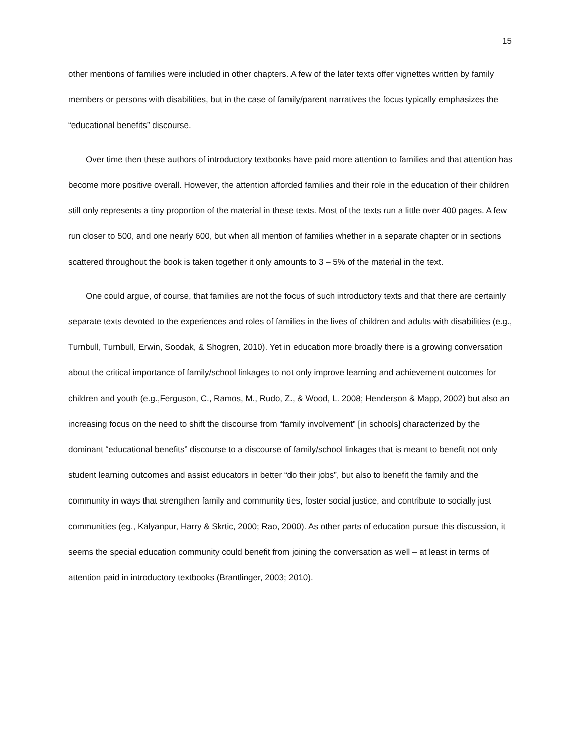15
other mentions of families were included in other chapters. A few of the later texts offer vignettes written by family members or persons with disabilities, but in the case of family/parent narratives the focus typically emphasizes the “educational benefits” discourse.
Over time then these authors of introductory textbooks have paid more attention to families and that attention has become more positive overall. However, the attention afforded families and their role in the education of their children still only represents a tiny proportion of the material in these texts. Most of the texts run a little over 400 pages. A few run closer to 500, and one nearly 600, but when all mention of families whether in a separate chapter or in sections scattered throughout the book is taken together it only amounts to 3 – 5% of the material in the text.
One could argue, of course, that families are not the focus of such introductory texts and that there are certainly separate texts devoted to the experiences and roles of families in the lives of children and adults with disabilities (e.g., Turnbull, Turnbull, Erwin, Soodak, & Shogren, 2010). Yet in education more broadly there is a growing conversation about the critical importance of family/school linkages to not only improve learning and achievement outcomes for children and youth (e.g.,Ferguson, C., Ramos, M., Rudo, Z., & Wood, L. 2008; Henderson & Mapp, 2002) but also an increasing focus on the need to shift the discourse from “family involvement” [in schools] characterized by the dominant “educational benefits” discourse to a discourse of family/school linkages that is meant to benefit not only student learning outcomes and assist educators in better “do their jobs”, but also to benefit the family and the community in ways that strengthen family and community ties, foster social justice, and contribute to socially just communities (eg., Kalyanpur, Harry & Skrtic, 2000; Rao, 2000). As other parts of education pursue this discussion, it seems the special education community could benefit from joining the conversation as well – at least in terms of attention paid in introductory textbooks (Brantlinger, 2003; 2010).